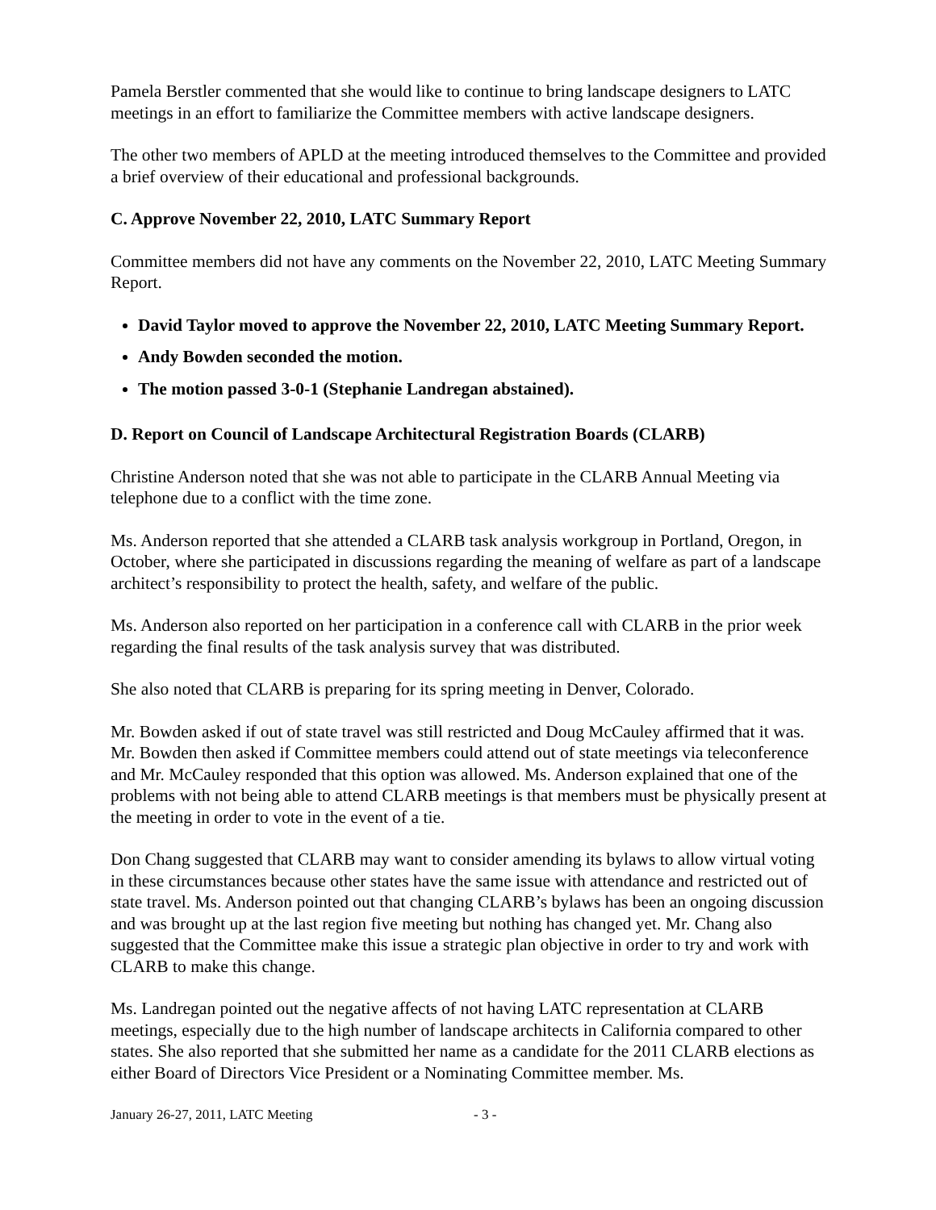Pamela Berstler commented that she would like to continue to bring landscape designers to LATC meetings in an effort to familiarize the Committee members with active landscape designers.
The other two members of APLD at the meeting introduced themselves to the Committee and provided a brief overview of their educational and professional backgrounds.
C. Approve November 22, 2010, LATC Summary Report
Committee members did not have any comments on the November 22, 2010, LATC Meeting Summary Report.
David Taylor moved to approve the November 22, 2010, LATC Meeting Summary Report.
Andy Bowden seconded the motion.
The motion passed 3-0-1 (Stephanie Landregan abstained).
D. Report on Council of Landscape Architectural Registration Boards (CLARB)
Christine Anderson noted that she was not able to participate in the CLARB Annual Meeting via telephone due to a conflict with the time zone.
Ms. Anderson reported that she attended a CLARB task analysis workgroup in Portland, Oregon, in October, where she participated in discussions regarding the meaning of welfare as part of a landscape architect’s responsibility to protect the health, safety, and welfare of the public.
Ms. Anderson also reported on her participation in a conference call with CLARB in the prior week regarding the final results of the task analysis survey that was distributed.
She also noted that CLARB is preparing for its spring meeting in Denver, Colorado.
Mr. Bowden asked if out of state travel was still restricted and Doug McCauley affirmed that it was. Mr. Bowden then asked if Committee members could attend out of state meetings via teleconference and Mr. McCauley responded that this option was allowed. Ms. Anderson explained that one of the problems with not being able to attend CLARB meetings is that members must be physically present at the meeting in order to vote in the event of a tie.
Don Chang suggested that CLARB may want to consider amending its bylaws to allow virtual voting in these circumstances because other states have the same issue with attendance and restricted out of state travel. Ms. Anderson pointed out that changing CLARB’s bylaws has been an ongoing discussion and was brought up at the last region five meeting but nothing has changed yet. Mr. Chang also suggested that the Committee make this issue a strategic plan objective in order to try and work with CLARB to make this change.
Ms. Landregan pointed out the negative affects of not having LATC representation at CLARB meetings, especially due to the high number of landscape architects in California compared to other states. She also reported that she submitted her name as a candidate for the 2011 CLARB elections as either Board of Directors Vice President or a Nominating Committee member. Ms.
January 26-27, 2011, LATC Meeting - 3 -